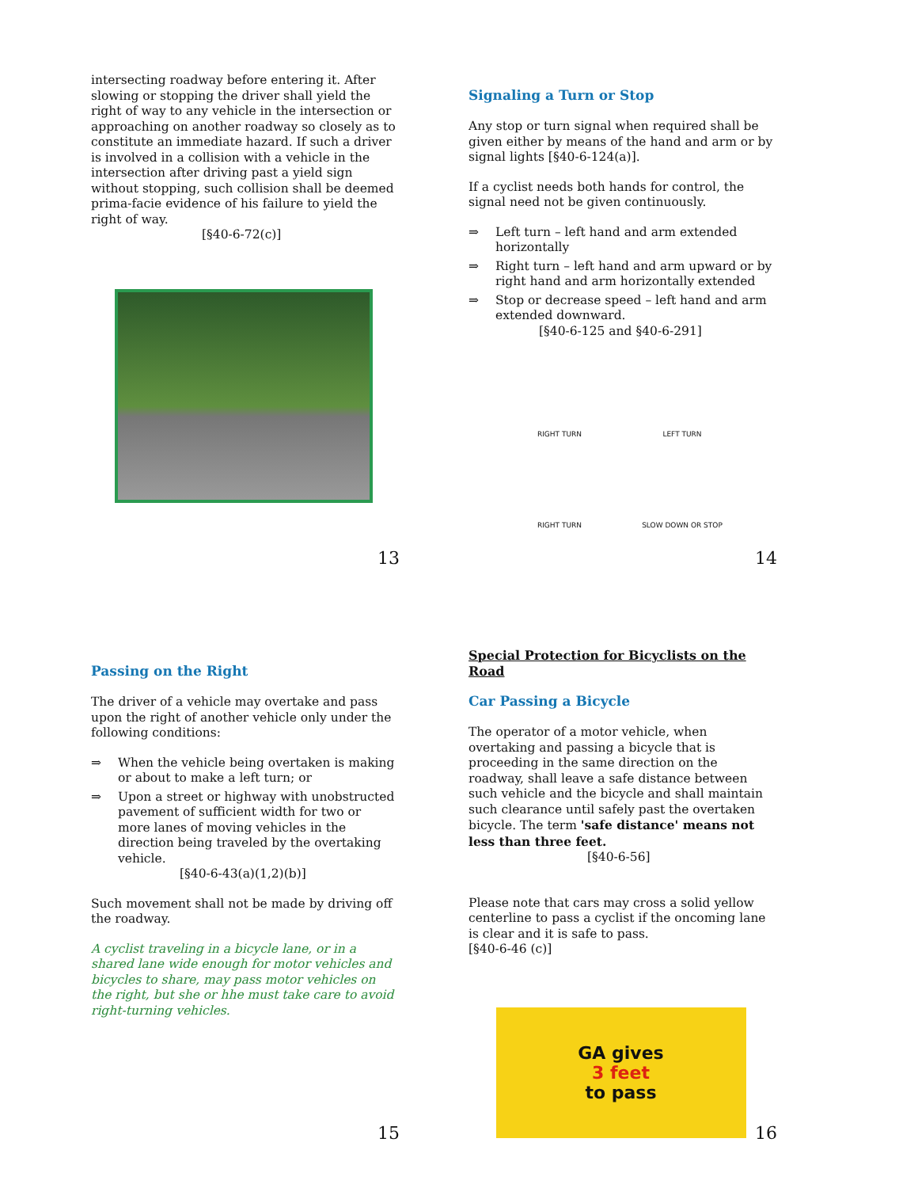intersecting roadway before entering it. After slowing or stopping the driver shall yield the right of way to any vehicle in the intersection or approaching on another roadway so closely as to constitute an immediate hazard. If such a driver is involved in a collision with a vehicle in the intersection after driving past a yield sign without stopping, such collision shall be deemed prima-facie evidence of his failure to yield the right of way.
[§40-6-72(c)]
13
Signaling a Turn or Stop
Any stop or turn signal when required shall be given either by means of the hand and arm or by signal lights [§40-6-124(a)].
If a cyclist needs both hands for control, the signal need not be given continuously.
⇒ Left turn – left hand and arm extended horizontally
⇒ Right turn – left hand and arm upward or by right hand and arm horizontally extended
⇒ Stop or decrease speed – left hand and arm extended downward.
[§40-6-125 and §40-6-291]
RIGHT TURN
LEFT TURN
RIGHT TURN
SLOW DOWN OR STOP
14
Passing on the Right
The driver of a vehicle may overtake and pass upon the right of another vehicle only under the following conditions:
⇒ When the vehicle being overtaken is making or about to make a left turn; or
⇒ Upon a street or highway with unobstructed pavement of sufficient width for two or more lanes of moving vehicles in the direction being traveled by the overtaking vehicle.
[§40-6-43(a)(1,2)(b)]
Such movement shall not be made by driving off the roadway.
A cyclist traveling in a bicycle lane, or in a shared lane wide enough for motor vehicles and bicycles to share, may pass motor vehicles on the right, but she or hhe must take care to avoid right-turning vehicles.
15
Special Protection for Bicyclists on the Road
Car Passing a Bicycle
The operator of a motor vehicle, when overtaking and passing a bicycle that is proceeding in the same direction on the roadway, shall leave a safe distance between such vehicle and the bicycle and shall maintain such clearance until safely past the overtaken bicycle. The term 'safe distance' means not less than three feet.
[§40-6-56]
Please note that cars may cross a solid yellow centerline to pass a cyclist if the oncoming lane is clear and it is safe to pass.
[§40-6-46 (c)]
GA gives
3 feet
to pass
16